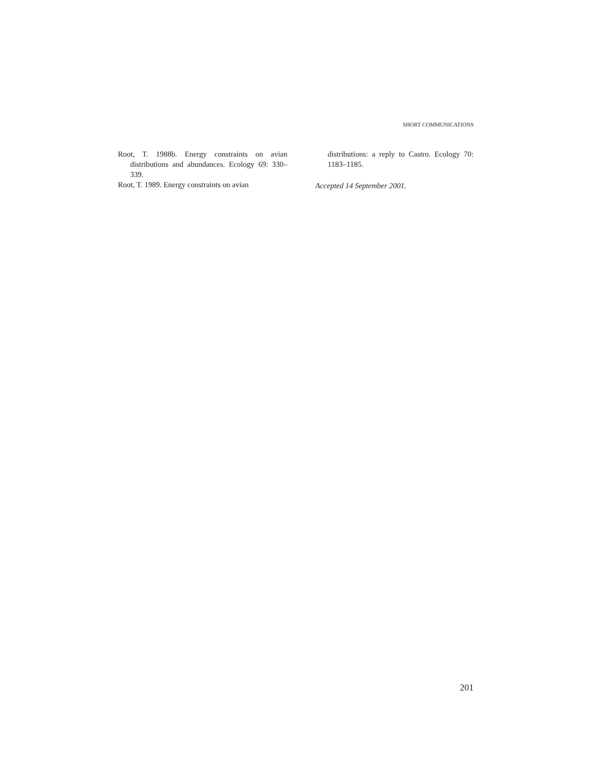SHORT COMMUNICATIONS
Root, T. 1988b. Energy constraints on avian distributions and abundances. Ecology 69: 330–339.
Root, T. 1989. Energy constraints on avian
distributions: a reply to Castro. Ecology 70: 1183–1185.
Accepted 14 September 2001.
201